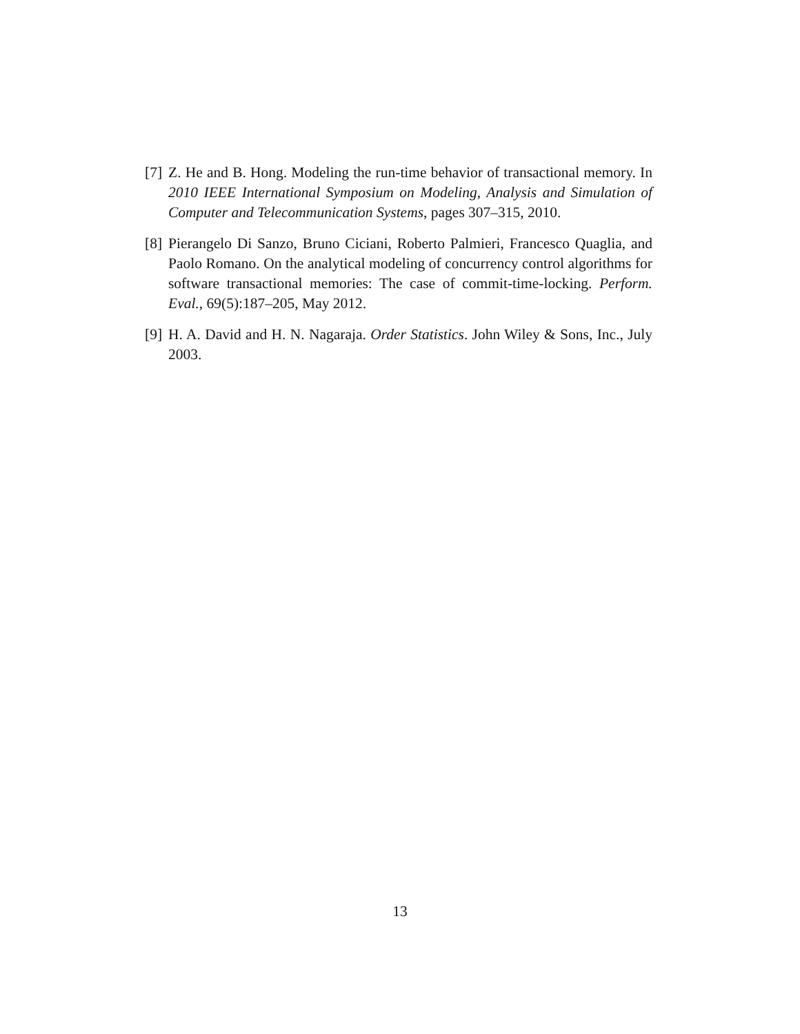[7]
Z. He and B. Hong. Modeling the run-time behavior of transactional memory. In 2010 IEEE International Symposium on Modeling, Analysis and Simulation of Computer and Telecommunication Systems, pages 307–315, 2010.
[8]
Pierangelo Di Sanzo, Bruno Ciciani, Roberto Palmieri, Francesco Quaglia, and Paolo Romano. On the analytical modeling of concurrency control algorithms for software transactional memories: The case of commit-time-locking. Perform. Eval., 69(5):187–205, May 2012.
[9]
H. A. David and H. N. Nagaraja. Order Statistics. John Wiley & Sons, Inc., July 2003.
13